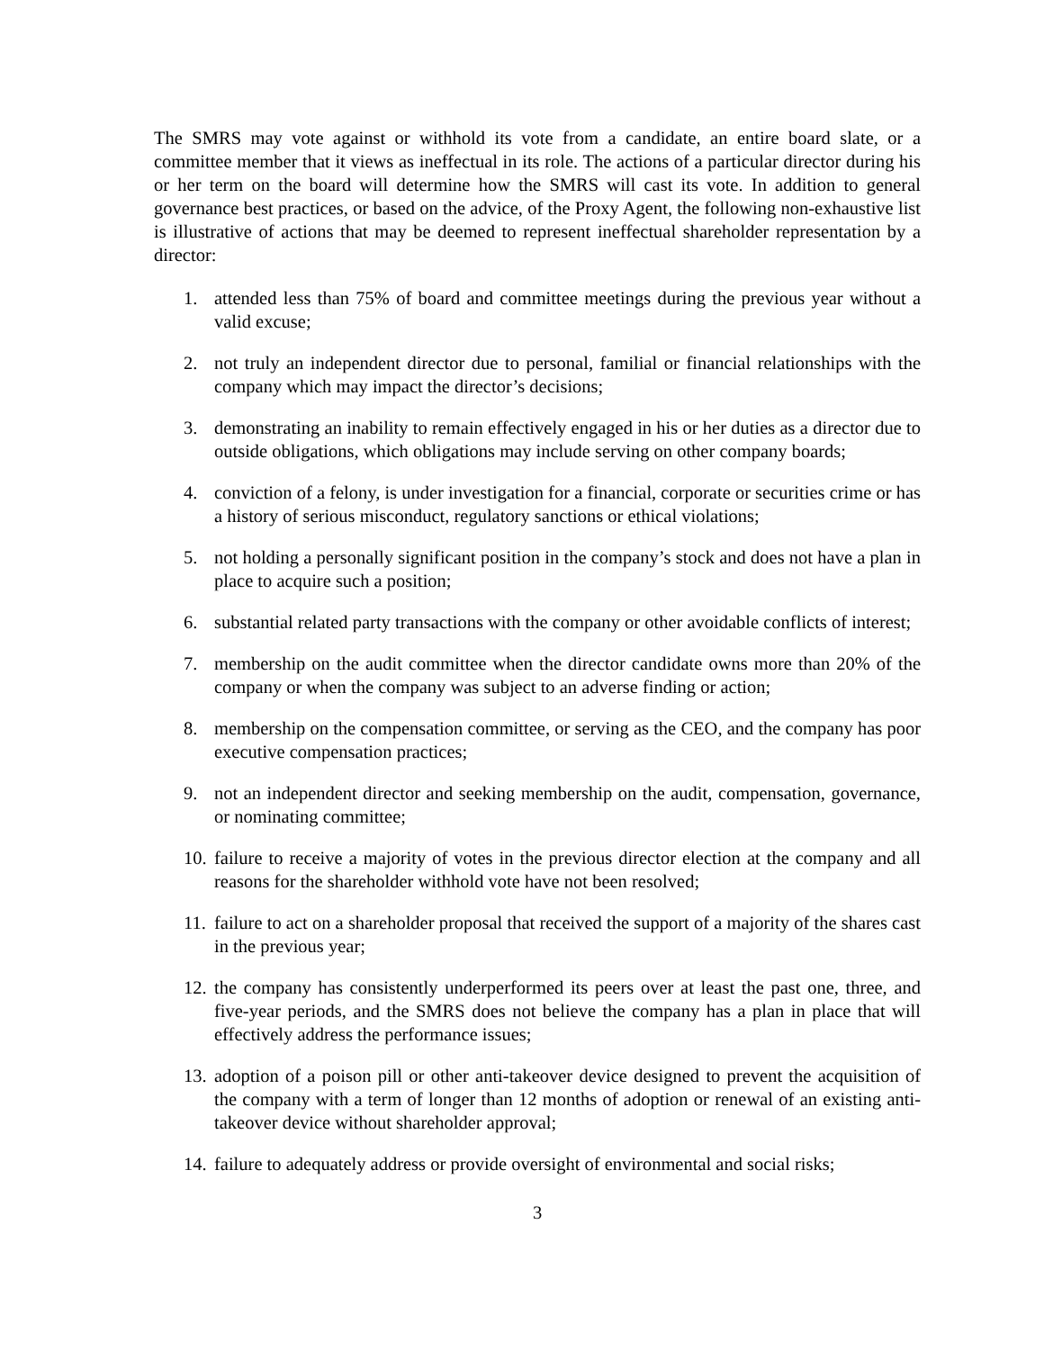The SMRS may vote against or withhold its vote from a candidate, an entire board slate, or a committee member that it views as ineffectual in its role. The actions of a particular director during his or her term on the board will determine how the SMRS will cast its vote. In addition to general governance best practices, or based on the advice, of the Proxy Agent, the following non-exhaustive list is illustrative of actions that may be deemed to represent ineffectual shareholder representation by a director:
1. attended less than 75% of board and committee meetings during the previous year without a valid excuse;
2. not truly an independent director due to personal, familial or financial relationships with the company which may impact the director’s decisions;
3. demonstrating an inability to remain effectively engaged in his or her duties as a director due to outside obligations, which obligations may include serving on other company boards;
4. conviction of a felony, is under investigation for a financial, corporate or securities crime or has a history of serious misconduct, regulatory sanctions or ethical violations;
5. not holding a personally significant position in the company’s stock and does not have a plan in place to acquire such a position;
6. substantial related party transactions with the company or other avoidable conflicts of interest;
7. membership on the audit committee when the director candidate owns more than 20% of the company or when the company was subject to an adverse finding or action;
8. membership on the compensation committee, or serving as the CEO, and the company has poor executive compensation practices;
9. not an independent director and seeking membership on the audit, compensation, governance, or nominating committee;
10. failure to receive a majority of votes in the previous director election at the company and all reasons for the shareholder withhold vote have not been resolved;
11. failure to act on a shareholder proposal that received the support of a majority of the shares cast in the previous year;
12. the company has consistently underperformed its peers over at least the past one, three, and five-year periods, and the SMRS does not believe the company has a plan in place that will effectively address the performance issues;
13. adoption of a poison pill or other anti-takeover device designed to prevent the acquisition of the company with a term of longer than 12 months of adoption or renewal of an existing anti-takeover device without shareholder approval;
14. failure to adequately address or provide oversight of environmental and social risks;
3